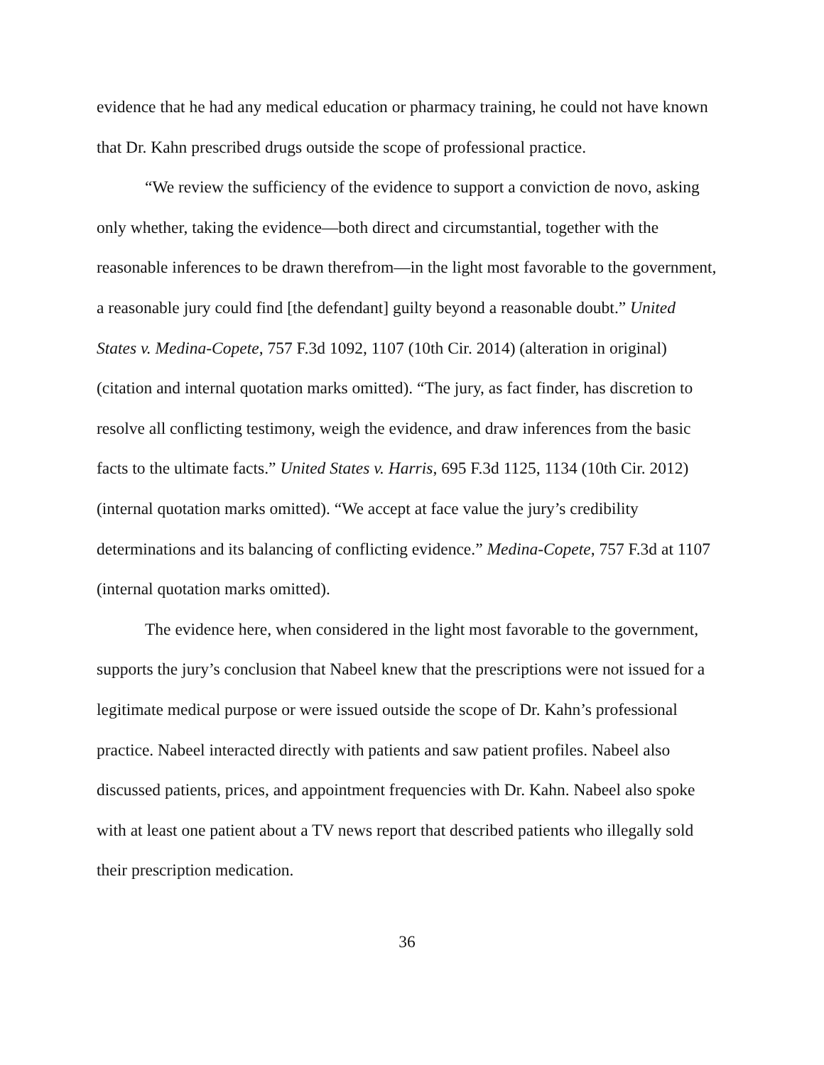evidence that he had any medical education or pharmacy training, he could not have known that Dr. Kahn prescribed drugs outside the scope of professional practice.
“We review the sufficiency of the evidence to support a conviction de novo, asking only whether, taking the evidence—both direct and circumstantial, together with the reasonable inferences to be drawn therefrom—in the light most favorable to the government, a reasonable jury could find [the defendant] guilty beyond a reasonable doubt.” United States v. Medina-Copete, 757 F.3d 1092, 1107 (10th Cir. 2014) (alteration in original) (citation and internal quotation marks omitted). “The jury, as fact finder, has discretion to resolve all conflicting testimony, weigh the evidence, and draw inferences from the basic facts to the ultimate facts.” United States v. Harris, 695 F.3d 1125, 1134 (10th Cir. 2012) (internal quotation marks omitted). “We accept at face value the jury’s credibility determinations and its balancing of conflicting evidence.” Medina-Copete, 757 F.3d at 1107 (internal quotation marks omitted).
The evidence here, when considered in the light most favorable to the government, supports the jury’s conclusion that Nabeel knew that the prescriptions were not issued for a legitimate medical purpose or were issued outside the scope of Dr. Kahn’s professional practice. Nabeel interacted directly with patients and saw patient profiles. Nabeel also discussed patients, prices, and appointment frequencies with Dr. Kahn. Nabeel also spoke with at least one patient about a TV news report that described patients who illegally sold their prescription medication.
36